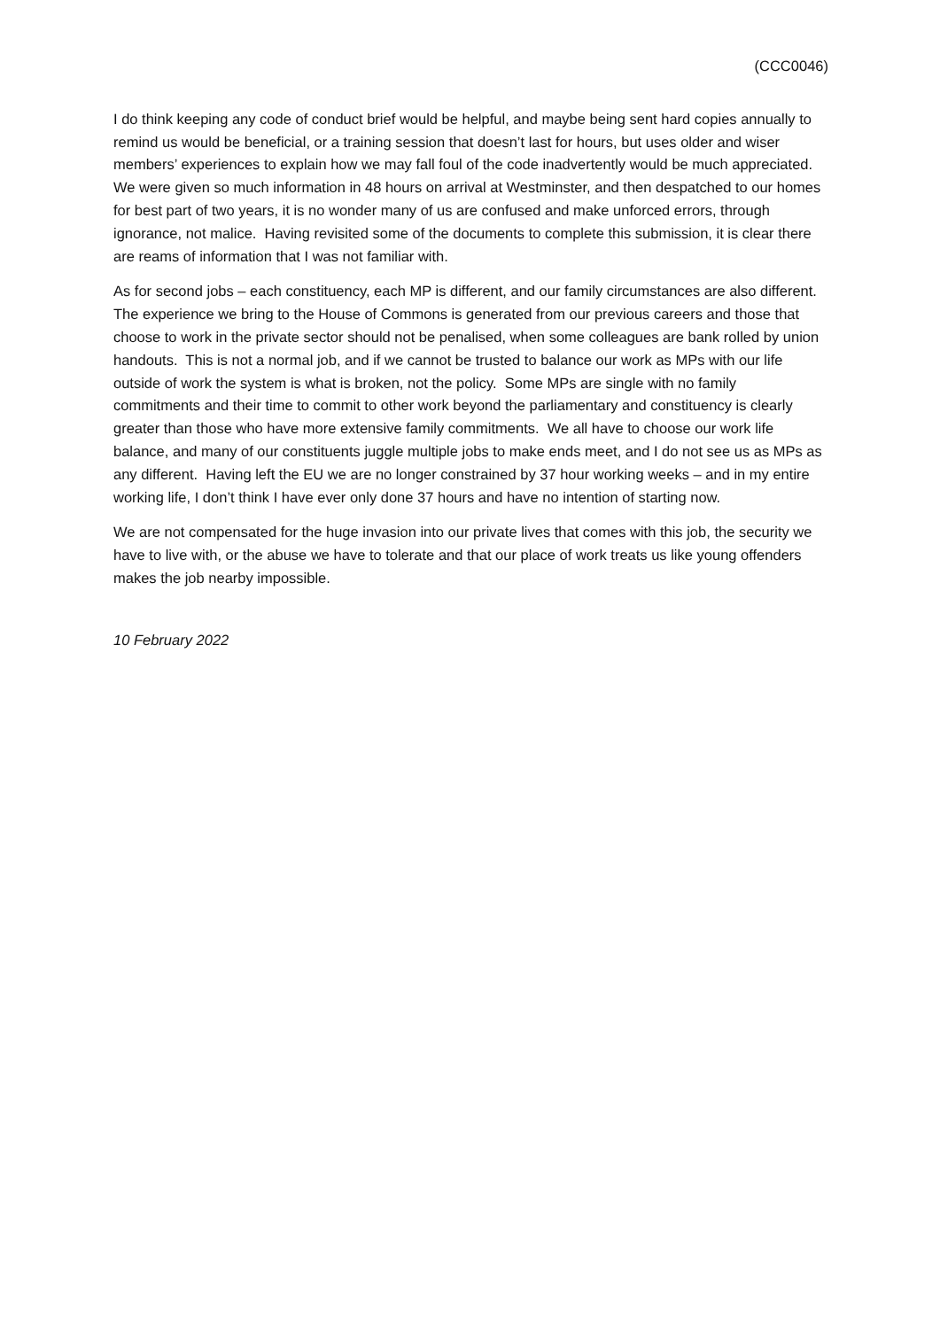(CCC0046)
I do think keeping any code of conduct brief would be helpful, and maybe being sent hard copies annually to remind us would be beneficial, or a training session that doesn’t last for hours, but uses older and wiser members’ experiences to explain how we may fall foul of the code inadvertently would be much appreciated. We were given so much information in 48 hours on arrival at Westminster, and then despatched to our homes for best part of two years, it is no wonder many of us are confused and make unforced errors, through ignorance, not malice. Having revisited some of the documents to complete this submission, it is clear there are reams of information that I was not familiar with.
As for second jobs – each constituency, each MP is different, and our family circumstances are also different. The experience we bring to the House of Commons is generated from our previous careers and those that choose to work in the private sector should not be penalised, when some colleagues are bank rolled by union handouts. This is not a normal job, and if we cannot be trusted to balance our work as MPs with our life outside of work the system is what is broken, not the policy. Some MPs are single with no family commitments and their time to commit to other work beyond the parliamentary and constituency is clearly greater than those who have more extensive family commitments. We all have to choose our work life balance, and many of our constituents juggle multiple jobs to make ends meet, and I do not see us as MPs as any different. Having left the EU we are no longer constrained by 37 hour working weeks – and in my entire working life, I don’t think I have ever only done 37 hours and have no intention of starting now.
We are not compensated for the huge invasion into our private lives that comes with this job, the security we have to live with, or the abuse we have to tolerate and that our place of work treats us like young offenders makes the job nearby impossible.
10 February 2022